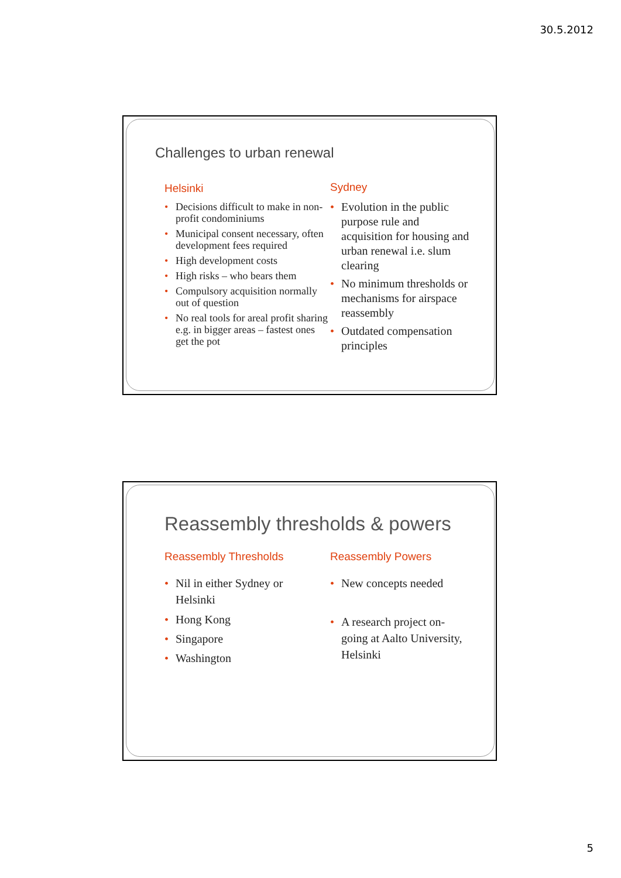30.5.2012
Challenges to urban renewal
Helsinki
• Decisions difficult to make in non-profit condominiums
• Municipal consent necessary, often development fees required
• High development costs
• High risks – who bears them
• Compulsory acquisition normally out of question
• No real tools for areal profit sharing e.g. in bigger areas – fastest ones get the pot
Sydney
• Evolution in the public purpose rule and acquisition for housing and urban renewal i.e. slum clearing
• No minimum thresholds or mechanisms for airspace reassembly
• Outdated compensation principles
Reassembly thresholds & powers
Reassembly Thresholds
• Nil in either Sydney or Helsinki
• Hong Kong
• Singapore
• Washington
Reassembly Powers
• New concepts needed
• A research project on-going at Aalto University, Helsinki
5